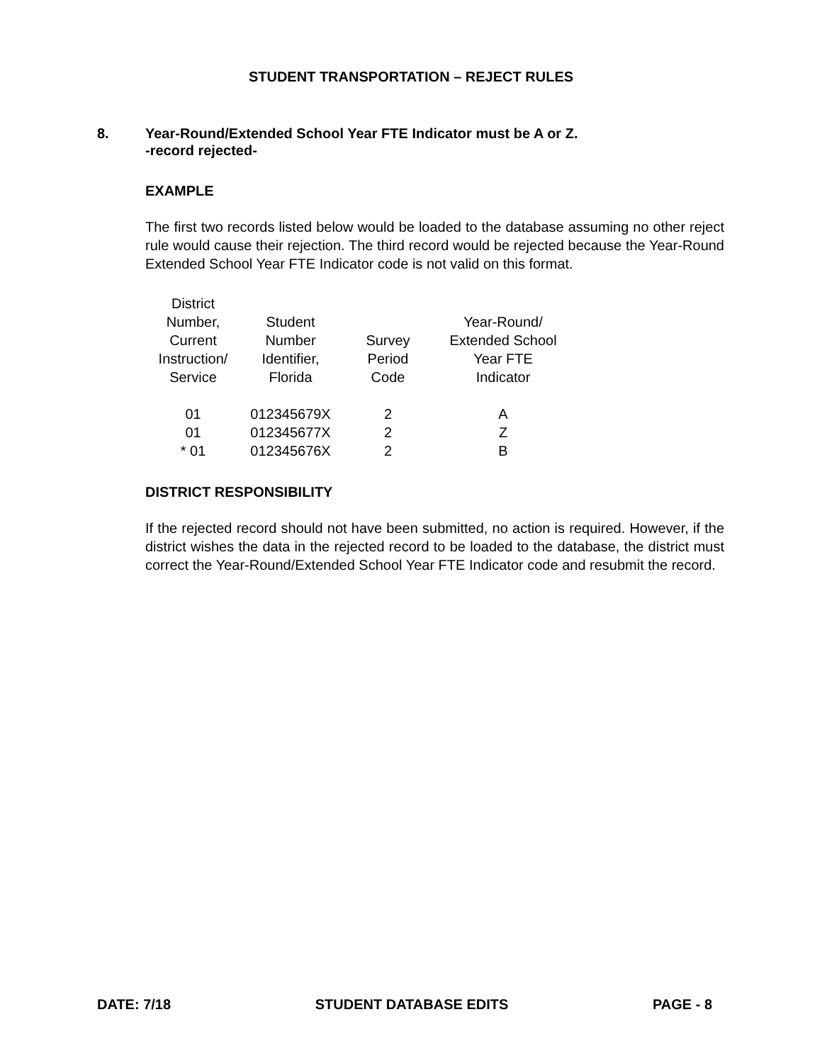STUDENT TRANSPORTATION – REJECT RULES
8. Year-Round/Extended School Year FTE Indicator must be A or Z.
-record rejected-
EXAMPLE
The first two records listed below would be loaded to the database assuming no other reject rule would cause their rejection. The third record would be rejected because the Year-Round Extended School Year FTE Indicator code is not valid on this format.
| District Number, Current Instruction/ Service | Student Number Identifier, Florida | Survey Period Code | Year-Round/ Extended School Year FTE Indicator |
| --- | --- | --- | --- |
| 01 | 012345679X | 2 | A |
| 01 | 012345677X | 2 | Z |
| * 01 | 012345676X | 2 | B |
DISTRICT RESPONSIBILITY
If the rejected record should not have been submitted, no action is required. However, if the district wishes the data in the rejected record to be loaded to the database, the district must correct the Year-Round/Extended School Year FTE Indicator code and resubmit the record.
DATE: 7/18 STUDENT DATABASE EDITS PAGE - 8